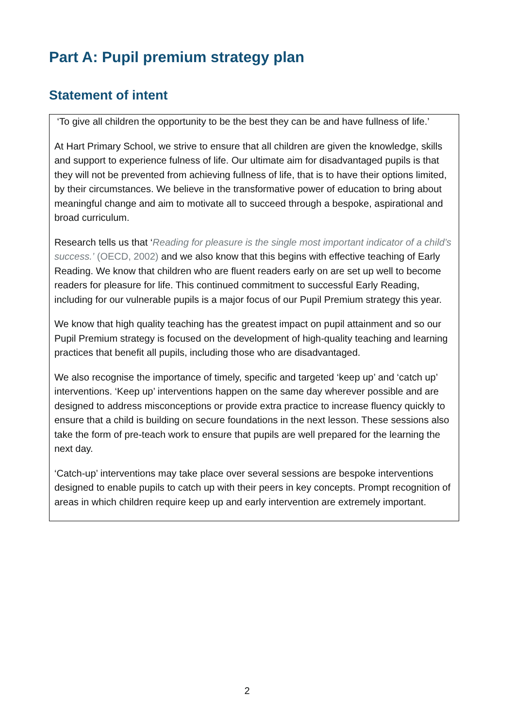Part A: Pupil premium strategy plan
Statement of intent
‘To give all children the opportunity to be the best they can be and have fullness of life.’
At Hart Primary School, we strive to ensure that all children are given the knowledge, skills and support to experience fulness of life. Our ultimate aim for disadvantaged pupils is that they will not be prevented from achieving fullness of life, that is to have their options limited, by their circumstances. We believe in the transformative power of education to bring about meaningful change and aim to motivate all to succeed through a bespoke, aspirational and broad curriculum.
Research tells us that ‘Reading for pleasure is the single most important indicator of a child’s success.’ (OECD, 2002) and we also know that this begins with effective teaching of Early Reading. We know that children who are fluent readers early on are set up well to become readers for pleasure for life. This continued commitment to successful Early Reading, including for our vulnerable pupils is a major focus of our Pupil Premium strategy this year.
We know that high quality teaching has the greatest impact on pupil attainment and so our Pupil Premium strategy is focused on the development of high-quality teaching and learning practices that benefit all pupils, including those who are disadvantaged.
We also recognise the importance of timely, specific and targeted ‘keep up’ and ‘catch up’ interventions. ‘Keep up’ interventions happen on the same day wherever possible and are designed to address misconceptions or provide extra practice to increase fluency quickly to ensure that a child is building on secure foundations in the next lesson. These sessions also take the form of pre-teach work to ensure that pupils are well prepared for the learning the next day.
‘Catch-up’ interventions may take place over several sessions are bespoke interventions designed to enable pupils to catch up with their peers in key concepts. Prompt recognition of areas in which children require keep up and early intervention are extremely important.
2